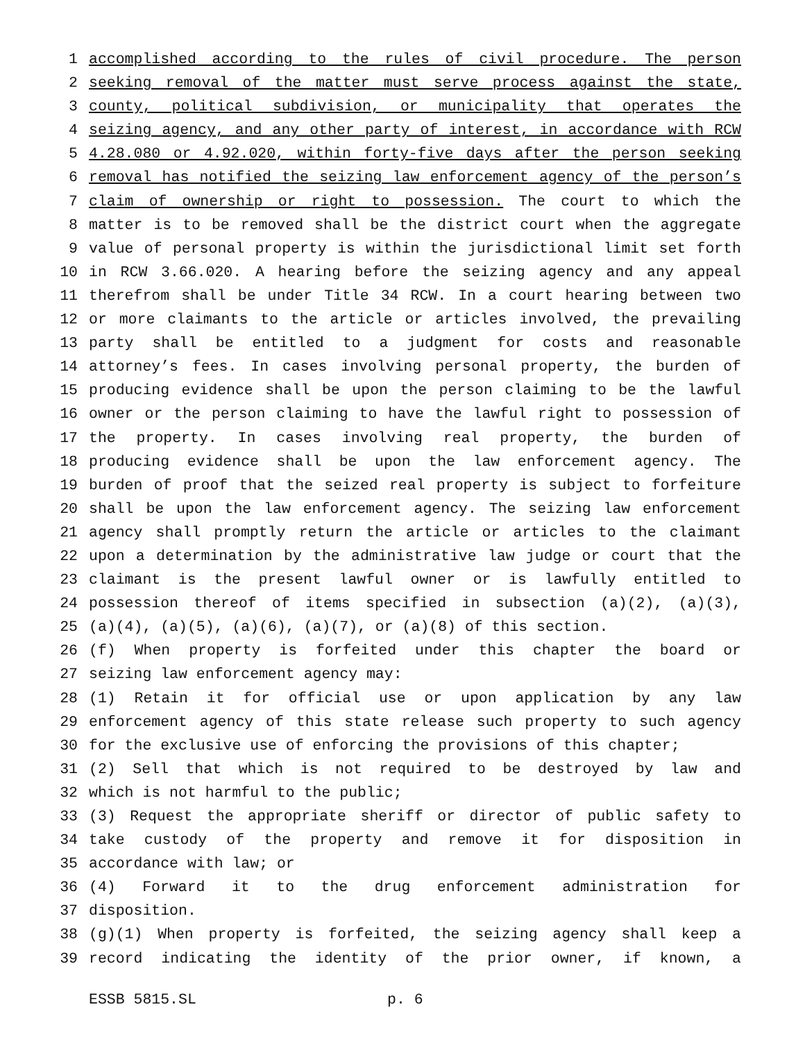1 accomplished according to the rules of civil procedure. The person
2 seeking removal of the matter must serve process against the state,
3 county, political subdivision, or municipality that operates the
4 seizing agency, and any other party of interest, in accordance with RCW
5 4.28.080 or 4.92.020, within forty-five days after the person seeking
6 removal has notified the seizing law enforcement agency of the person’s
7 claim of ownership or right to possession. The court to which the
8 matter is to be removed shall be the district court when the aggregate
9 value of personal property is within the jurisdictional limit set forth
10 in RCW 3.66.020. A hearing before the seizing agency and any appeal
11 therefrom shall be under Title 34 RCW. In a court hearing between two
12 or more claimants to the article or articles involved, the prevailing
13 party shall be entitled to a judgment for costs and reasonable
14 attorney’s fees. In cases involving personal property, the burden of
15 producing evidence shall be upon the person claiming to be the lawful
16 owner or the person claiming to have the lawful right to possession of
17 the property. In cases involving real property, the burden of
18 producing evidence shall be upon the law enforcement agency. The
19 burden of proof that the seized real property is subject to forfeiture
20 shall be upon the law enforcement agency. The seizing law enforcement
21 agency shall promptly return the article or articles to the claimant
22 upon a determination by the administrative law judge or court that the
23 claimant is the present lawful owner or is lawfully entitled to
24 possession thereof of items specified in subsection (a)(2), (a)(3),
25 (a)(4), (a)(5), (a)(6), (a)(7), or (a)(8) of this section.
26 (f) When property is forfeited under this chapter the board or
27 seizing law enforcement agency may:
28 (1) Retain it for official use or upon application by any law
29 enforcement agency of this state release such property to such agency
30 for the exclusive use of enforcing the provisions of this chapter;
31 (2) Sell that which is not required to be destroyed by law and
32 which is not harmful to the public;
33 (3) Request the appropriate sheriff or director of public safety to
34 take custody of the property and remove it for disposition in
35 accordance with law; or
36 (4) Forward it to the drug enforcement administration for
37 disposition.
38 (g)(1) When property is forfeited, the seizing agency shall keep a
39 record indicating the identity of the prior owner, if known, a
ESSB 5815.SL p. 6